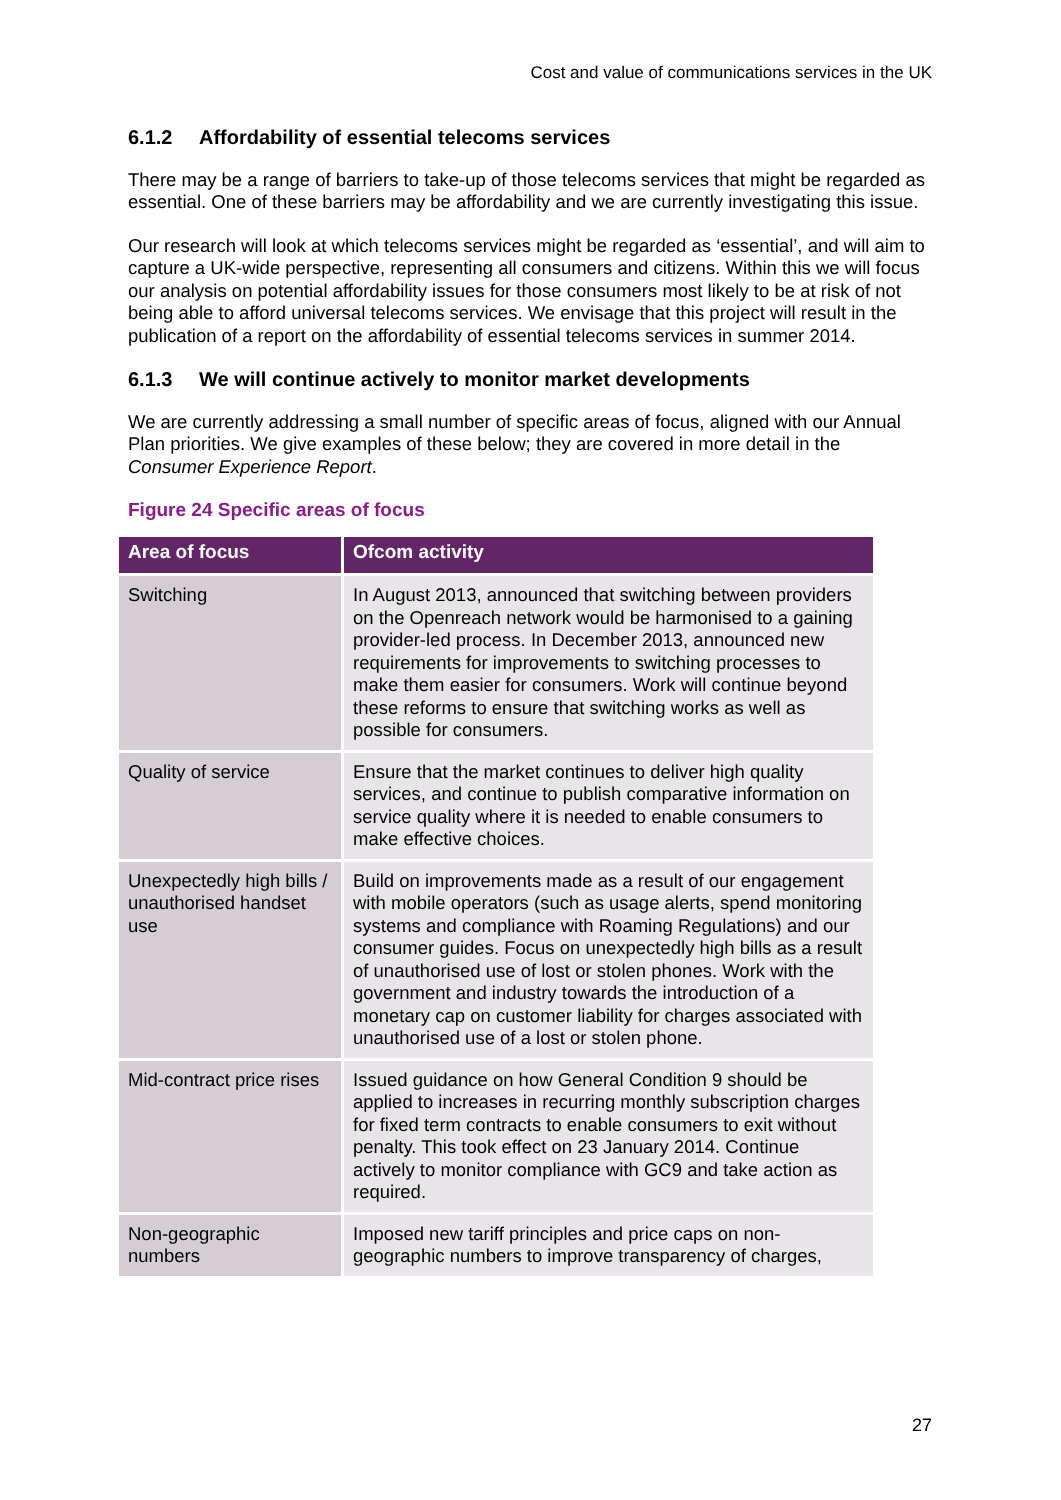Cost and value of communications services in the UK
6.1.2 Affordability of essential telecoms services
There may be a range of barriers to take-up of those telecoms services that might be regarded as essential. One of these barriers may be affordability and we are currently investigating this issue.
Our research will look at which telecoms services might be regarded as ‘essential’, and will aim to capture a UK-wide perspective, representing all consumers and citizens. Within this we will focus our analysis on potential affordability issues for those consumers most likely to be at risk of not being able to afford universal telecoms services. We envisage that this project will result in the publication of a report on the affordability of essential telecoms services in summer 2014.
6.1.3 We will continue actively to monitor market developments
We are currently addressing a small number of specific areas of focus, aligned with our Annual Plan priorities. We give examples of these below; they are covered in more detail in the Consumer Experience Report.
Figure 24 Specific areas of focus
| Area of focus | Ofcom activity |
| --- | --- |
| Switching | In August 2013, announced that switching between providers on the Openreach network would be harmonised to a gaining provider-led process. In December 2013, announced new requirements for improvements to switching processes to make them easier for consumers. Work will continue beyond these reforms to ensure that switching works as well as possible for consumers. |
| Quality of service | Ensure that the market continues to deliver high quality services, and continue to publish comparative information on service quality where it is needed to enable consumers to make effective choices. |
| Unexpectedly high bills / unauthorised handset use | Build on improvements made as a result of our engagement with mobile operators (such as usage alerts, spend monitoring systems and compliance with Roaming Regulations) and our consumer guides. Focus on unexpectedly high bills as a result of unauthorised use of lost or stolen phones. Work with the government and industry towards the introduction of a monetary cap on customer liability for charges associated with unauthorised use of a lost or stolen phone. |
| Mid-contract price rises | Issued guidance on how General Condition 9 should be applied to increases in recurring monthly subscription charges for fixed term contracts to enable consumers to exit without penalty. This took effect on 23 January 2014. Continue actively to monitor compliance with GC9 and take action as required. |
| Non-geographic numbers | Imposed new tariff principles and price caps on non-geographic numbers to improve transparency of charges, |
27